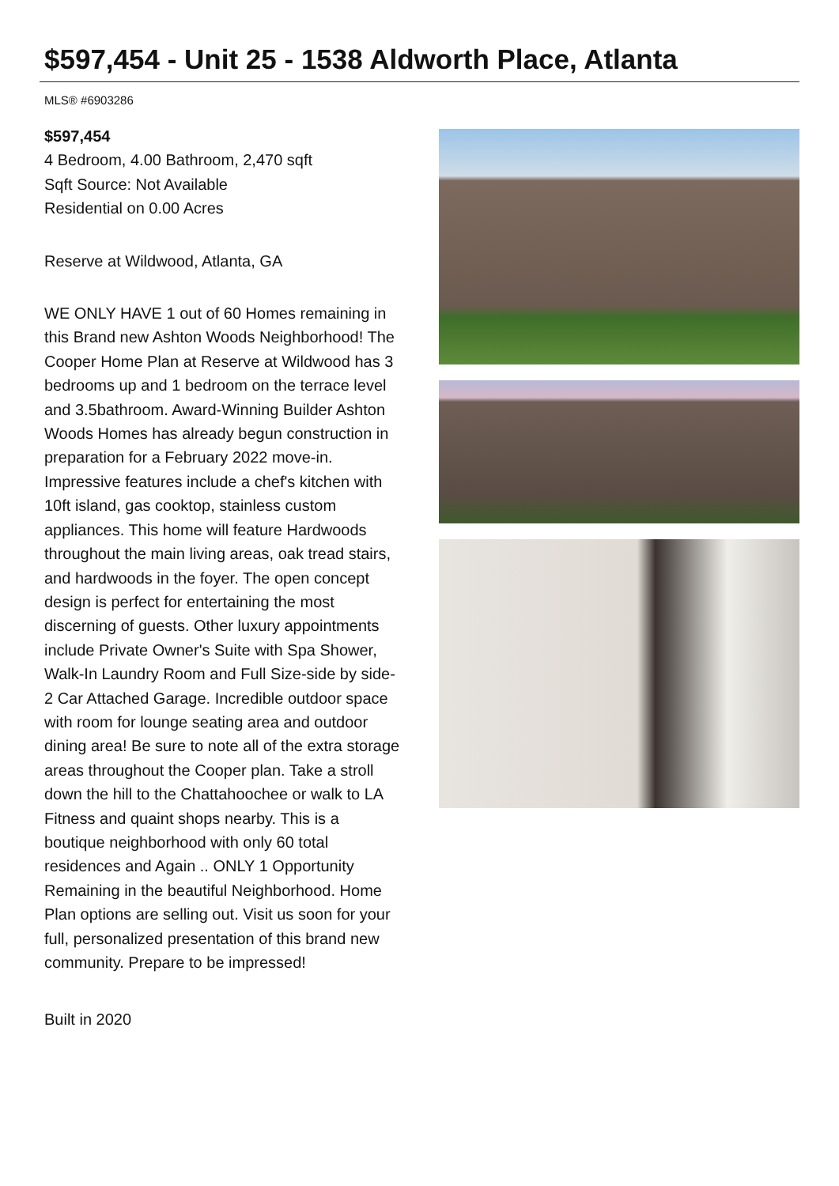$597,454 - Unit 25 - 1538 Aldworth Place, Atlanta
MLS® #6903286
$597,454
4 Bedroom, 4.00 Bathroom, 2,470 sqft
Sqft Source: Not Available
Residential on 0.00 Acres
Reserve at Wildwood, Atlanta, GA
WE ONLY HAVE 1 out of 60 Homes remaining in this Brand new Ashton Woods Neighborhood! The Cooper Home Plan at Reserve at Wildwood has 3 bedrooms up and 1 bedroom on the terrace level and 3.5bathroom. Award-Winning Builder Ashton Woods Homes has already begun construction in preparation for a February 2022 move-in. Impressive features include a chef's kitchen with 10ft island, gas cooktop, stainless custom appliances. This home will feature Hardwoods throughout the main living areas, oak tread stairs, and hardwoods in the foyer. The open concept design is perfect for entertaining the most discerning of guests. Other luxury appointments include Private Owner's Suite with Spa Shower, Walk-In Laundry Room and Full Size-side by side- 2 Car Attached Garage. Incredible outdoor space with room for lounge seating area and outdoor dining area! Be sure to note all of the extra storage areas throughout the Cooper plan. Take a stroll down the hill to the Chattahoochee or walk to LA Fitness and quaint shops nearby. This is a boutique neighborhood with only 60 total residences and Again .. ONLY 1 Opportunity Remaining in the beautiful Neighborhood. Home Plan options are selling out. Visit us soon for your full, personalized presentation of this brand new community. Prepare to be impressed!
Built in 2020